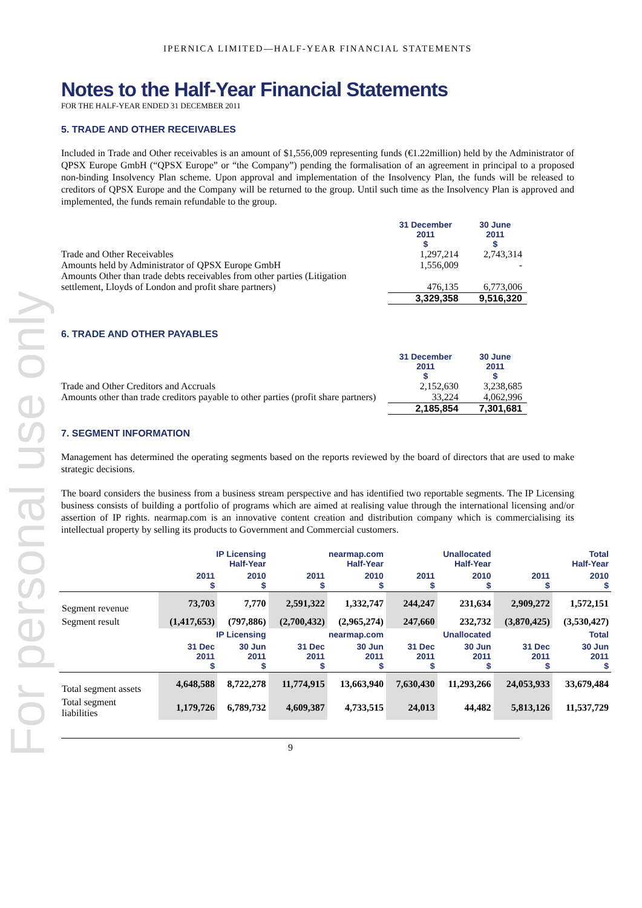For personal use only
IPERNICA LIMITED—HALF-YEAR FINANCIAL STATEMENTS
Notes to the Half-Year Financial Statements
FOR THE HALF-YEAR ENDED 31 DECEMBER 2011
5. TRADE AND OTHER RECEIVABLES
Included in Trade and Other receivables is an amount of $1,556,009 representing funds (€1.22million) held by the Administrator of QPSX Europe GmbH (“QPSX Europe” or “the Company”) pending the formalisation of an agreement in principal to a proposed non-binding Insolvency Plan scheme. Upon approval and implementation of the Insolvency Plan, the funds will be released to creditors of QPSX Europe and the Company will be returned to the group. Until such time as the Insolvency Plan is approved and implemented, the funds remain refundable to the group.
| | 31 December 2011 $ | 30 June 2011 $ |
| Trade and Other Receivables | 1,297,214 | 2,743,314 |
| Amounts held by Administrator of QPSX Europe GmbH | 1,556,009 | - |
| Amounts Other than trade debts receivables from other parties (Litigation settlement, Lloyds of London and profit share partners) | 476,135 | 6,773,006 |
| | 3,329,358 | 9,516,320 |
6. TRADE AND OTHER PAYABLES
| | 31 December 2011 $ | 30 June 2011 $ |
| Trade and Other Creditors and Accruals | 2,152,630 | 3,238,685 |
| Amounts other than trade creditors payable to other parties (profit share partners) | 33,224 | 4,062,996 |
| | 2,185,854 | 7,301,681 |
7. SEGMENT INFORMATION
Management has determined the operating segments based on the reports reviewed by the board of directors that are used to make strategic decisions.
The board considers the business from a business stream perspective and has identified two reportable segments. The IP Licensing business consists of building a portfolio of programs which are aimed at realising value through the international licensing and/or assertion of IP rights. nearmap.com is an innovative content creation and distribution company which is commercialising its intellectual property by selling its products to Government and Commercial customers.
| | IP Licensing Half-Year | | nearmap.com Half-Year | | Unallocated Half-Year | | Total Half-Year | |
| | 2011 $ | 2010 $ | 2011 $ | 2010 $ | 2011 $ | 2010 $ | 2011 $ | 2010 $ |
| Segment revenue | 73,703 | 7,770 | 2,591,322 | 1,332,747 | 244,247 | 231,634 | 2,909,272 | 1,572,151 |
| Segment result | (1,417,653) | (797,886) | (2,700,432) | (2,965,274) | 247,660 | 232,732 | (3,870,425) | (3,530,427) |
| | IP Licensing | | nearmap.com | | Unallocated | | Total | |
| | 31 Dec 2011 $ | 30 Jun 2011 $ | 31 Dec 2011 $ | 30 Jun 2011 $ | 31 Dec 2011 $ | 30 Jun 2011 $ | 31 Dec 2011 $ | 30 Jun 2011 $ |
| Total segment assets | 4,648,588 | 8,722,278 | 11,774,915 | 13,663,940 | 7,630,430 | 11,293,266 | 24,053,933 | 33,679,484 |
| Total segment liabilities | 1,179,726 | 6,789,732 | 4,609,387 | 4,733,515 | 24,013 | 44,482 | 5,813,126 | 11,537,729 |
9